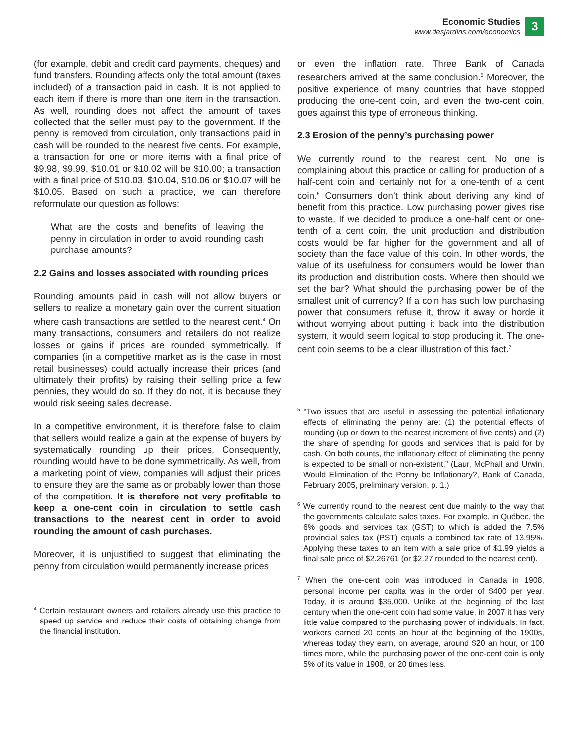Economic Studies
www.desjardins.com/economics
3
(for example, debit and credit card payments, cheques) and fund transfers. Rounding affects only the total amount (taxes included) of a transaction paid in cash. It is not applied to each item if there is more than one item in the transaction. As well, rounding does not affect the amount of taxes collected that the seller must pay to the government. If the penny is removed from circulation, only transactions paid in cash will be rounded to the nearest five cents. For example, a transaction for one or more items with a final price of $9.98, $9.99, $10.01 or $10.02 will be $10.00; a transaction with a final price of $10.03, $10.04, $10.06 or $10.07 will be $10.05. Based on such a practice, we can therefore reformulate our question as follows:
What are the costs and benefits of leaving the penny in circulation in order to avoid rounding cash purchase amounts?
2.2 Gains and losses associated with rounding prices
Rounding amounts paid in cash will not allow buyers or sellers to realize a monetary gain over the current situation where cash transactions are settled to the nearest cent.<sup>4</sup> On many transactions, consumers and retailers do not realize losses or gains if prices are rounded symmetrically. If companies (in a competitive market as is the case in most retail businesses) could actually increase their prices (and ultimately their profits) by raising their selling price a few pennies, they would do so. If they do not, it is because they would risk seeing sales decrease.
In a competitive environment, it is therefore false to claim that sellers would realize a gain at the expense of buyers by systematically rounding up their prices. Consequently, rounding would have to be done symmetrically. As well, from a marketing point of view, companies will adjust their prices to ensure they are the same as or probably lower than those of the competition. It is therefore not very profitable to keep a one-cent coin in circulation to settle cash transactions to the nearest cent in order to avoid rounding the amount of cash purchases.
Moreover, it is unjustified to suggest that eliminating the penny from circulation would permanently increase prices
<sup>4</sup> Certain restaurant owners and retailers already use this practice to speed up service and reduce their costs of obtaining change from the financial institution.
or even the inflation rate. Three Bank of Canada researchers arrived at the same conclusion.<sup>5</sup> Moreover, the positive experience of many countries that have stopped producing the one-cent coin, and even the two-cent coin, goes against this type of erroneous thinking.
2.3 Erosion of the penny’s purchasing power
We currently round to the nearest cent. No one is complaining about this practice or calling for production of a half-cent coin and certainly not for a one-tenth of a cent coin.<sup>6</sup> Consumers don’t think about deriving any kind of benefit from this practice. Low purchasing power gives rise to waste. If we decided to produce a one-half cent or one-tenth of a cent coin, the unit production and distribution costs would be far higher for the government and all of society than the face value of this coin. In other words, the value of its usefulness for consumers would be lower than its production and distribution costs. Where then should we set the bar? What should the purchasing power be of the smallest unit of currency? If a coin has such low purchasing power that consumers refuse it, throw it away or horde it without worrying about putting it back into the distribution system, it would seem logical to stop producing it. The one-cent coin seems to be a clear illustration of this fact.<sup>7</sup>
<sup>5</sup> “Two issues that are useful in assessing the potential inflationary effects of eliminating the penny are: (1) the potential effects of rounding (up or down to the nearest increment of five cents) and (2) the share of spending for goods and services that is paid for by cash. On both counts, the inflationary effect of eliminating the penny is expected to be small or non-existent.” (Laur, McPhail and Urwin, Would Elimination of the Penny be Inflationary?, Bank of Canada, February 2005, preliminary version, p. 1.)
<sup>6</sup> We currently round to the nearest cent due mainly to the way that the governments calculate sales taxes. For example, in Québec, the 6% goods and services tax (GST) to which is added the 7.5% provincial sales tax (PST) equals a combined tax rate of 13.95%. Applying these taxes to an item with a sale price of $1.99 yields a final sale price of $2.26761 (or $2.27 rounded to the nearest cent).
<sup>7</sup> When the one-cent coin was introduced in Canada in 1908, personal income per capita was in the order of $400 per year. Today, it is around $35,000. Unlike at the beginning of the last century when the one-cent coin had some value, in 2007 it has very little value compared to the purchasing power of individuals. In fact, workers earned 20 cents an hour at the beginning of the 1900s, whereas today they earn, on average, around $20 an hour, or 100 times more, while the purchasing power of the one-cent coin is only 5% of its value in 1908, or 20 times less.